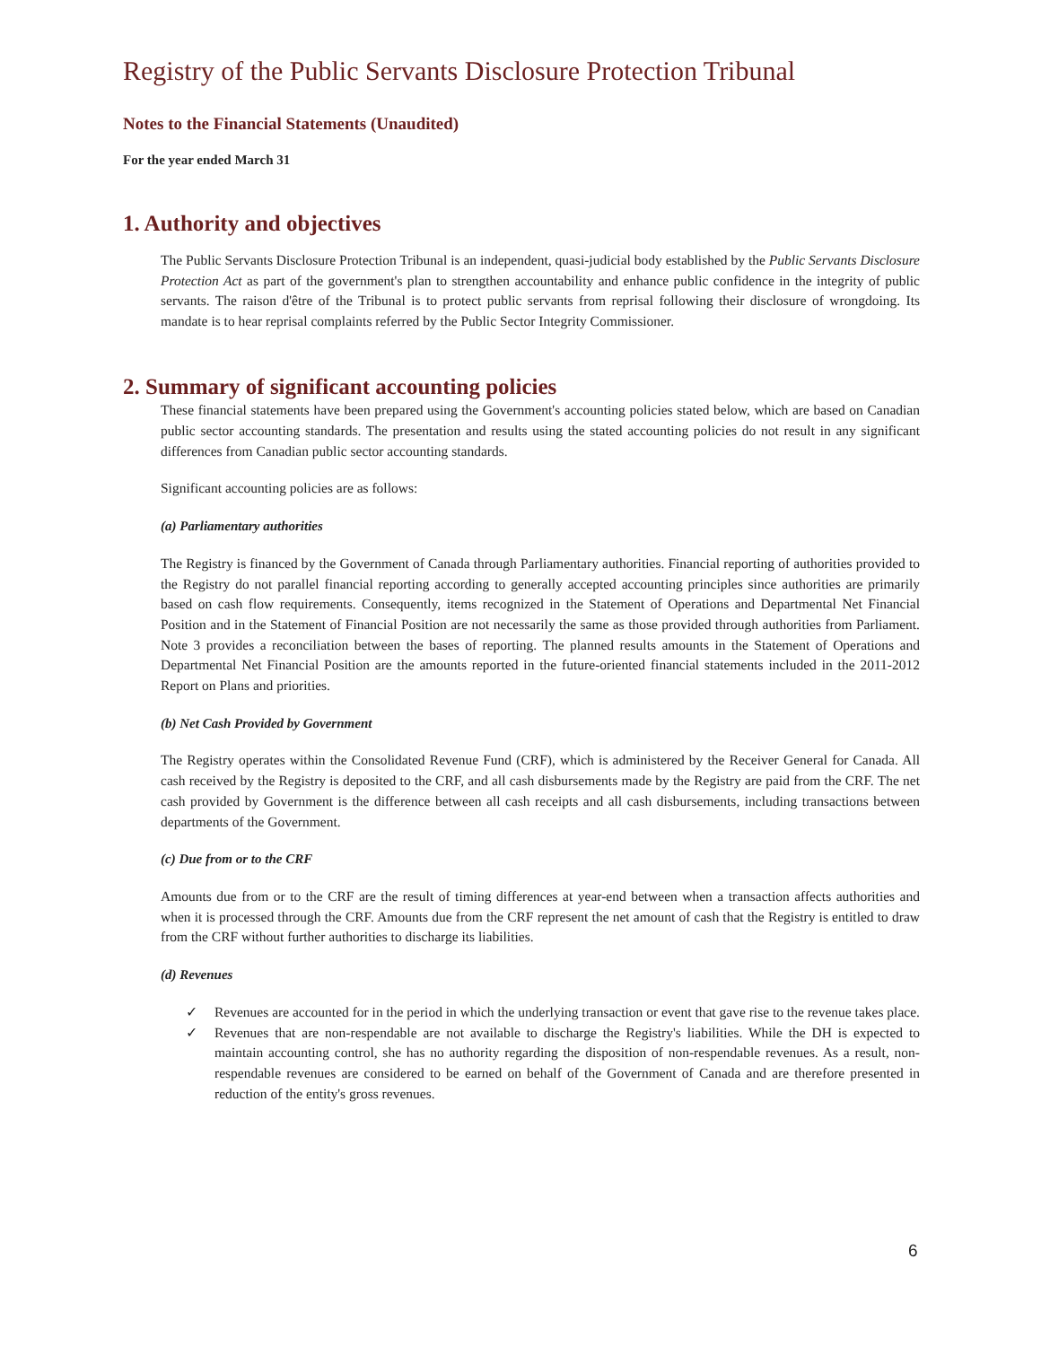Registry of the Public Servants Disclosure Protection Tribunal
Notes to the Financial Statements (Unaudited)
For the year ended March 31
1. Authority and objectives
The Public Servants Disclosure Protection Tribunal is an independent, quasi-judicial body established by the Public Servants Disclosure Protection Act as part of the government's plan to strengthen accountability and enhance public confidence in the integrity of public servants. The raison d'être of the Tribunal is to protect public servants from reprisal following their disclosure of wrongdoing. Its mandate is to hear reprisal complaints referred by the Public Sector Integrity Commissioner.
2. Summary of significant accounting policies
These financial statements have been prepared using the Government's accounting policies stated below, which are based on Canadian public sector accounting standards. The presentation and results using the stated accounting policies do not result in any significant differences from Canadian public sector accounting standards.
Significant accounting policies are as follows:
(a) Parliamentary authorities
The Registry is financed by the Government of Canada through Parliamentary authorities. Financial reporting of authorities provided to the Registry do not parallel financial reporting according to generally accepted accounting principles since authorities are primarily based on cash flow requirements. Consequently, items recognized in the Statement of Operations and Departmental Net Financial Position and in the Statement of Financial Position are not necessarily the same as those provided through authorities from Parliament. Note 3 provides a reconciliation between the bases of reporting. The planned results amounts in the Statement of Operations and Departmental Net Financial Position are the amounts reported in the future-oriented financial statements included in the 2011-2012 Report on Plans and priorities.
(b) Net Cash Provided by Government
The Registry operates within the Consolidated Revenue Fund (CRF), which is administered by the Receiver General for Canada. All cash received by the Registry is deposited to the CRF, and all cash disbursements made by the Registry are paid from the CRF. The net cash provided by Government is the difference between all cash receipts and all cash disbursements, including transactions between departments of the Government.
(c) Due from or to the CRF
Amounts due from or to the CRF are the result of timing differences at year-end between when a transaction affects authorities and when it is processed through the CRF. Amounts due from the CRF represent the net amount of cash that the Registry is entitled to draw from the CRF without further authorities to discharge its liabilities.
(d) Revenues
✓ Revenues are accounted for in the period in which the underlying transaction or event that gave rise to the revenue takes place.
✓ Revenues that are non-respendable are not available to discharge the Registry's liabilities. While the DH is expected to maintain accounting control, she has no authority regarding the disposition of non-respendable revenues. As a result, non-respendable revenues are considered to be earned on behalf of the Government of Canada and are therefore presented in reduction of the entity's gross revenues.
6